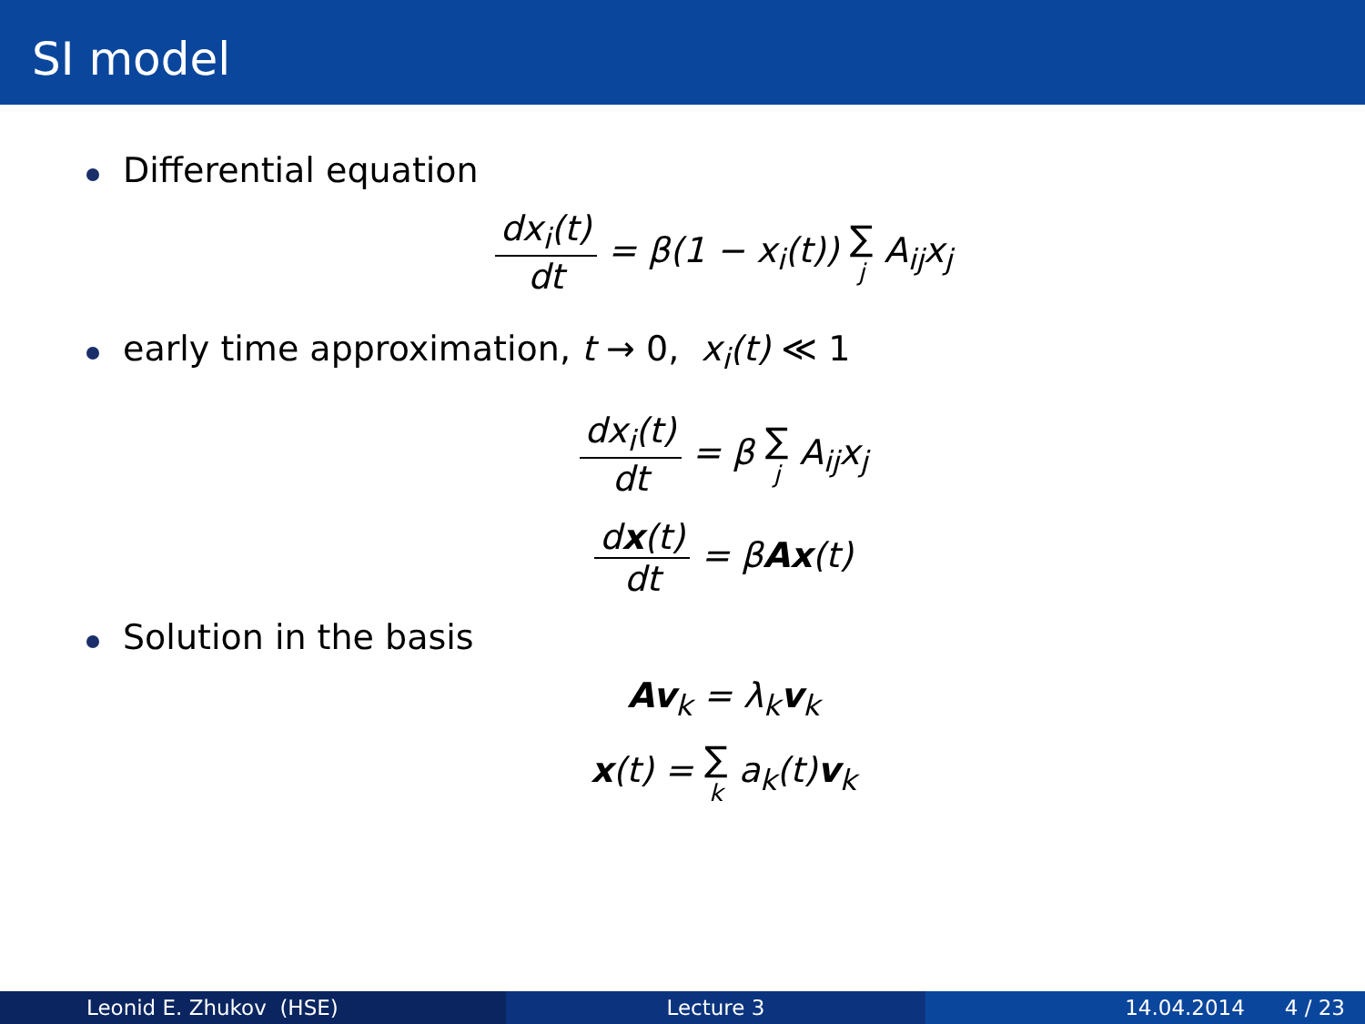SI model
Differential equation
dx<sub>i</sub>(t) dt = β(1 − x<sub>i</sub>(t)) ∑ j A<sub>ij</sub>x<sub>j</sub>
early time approximation, t → 0, x<sub>i</sub>(t) ≪ 1
dx<sub>i</sub>(t) dt = β ∑ j A<sub>ij</sub>x<sub>j</sub>
dx(t) dt = βAx(t)
Solution in the basis
Av<sub>k</sub> = λ<sub>k</sub>v<sub>k</sub>
x(t) = ∑ k a<sub>k</sub>(t)v<sub>k</sub>
Leonid E. Zhukov (HSE) Lecture 3 14.04.2014 4 / 23